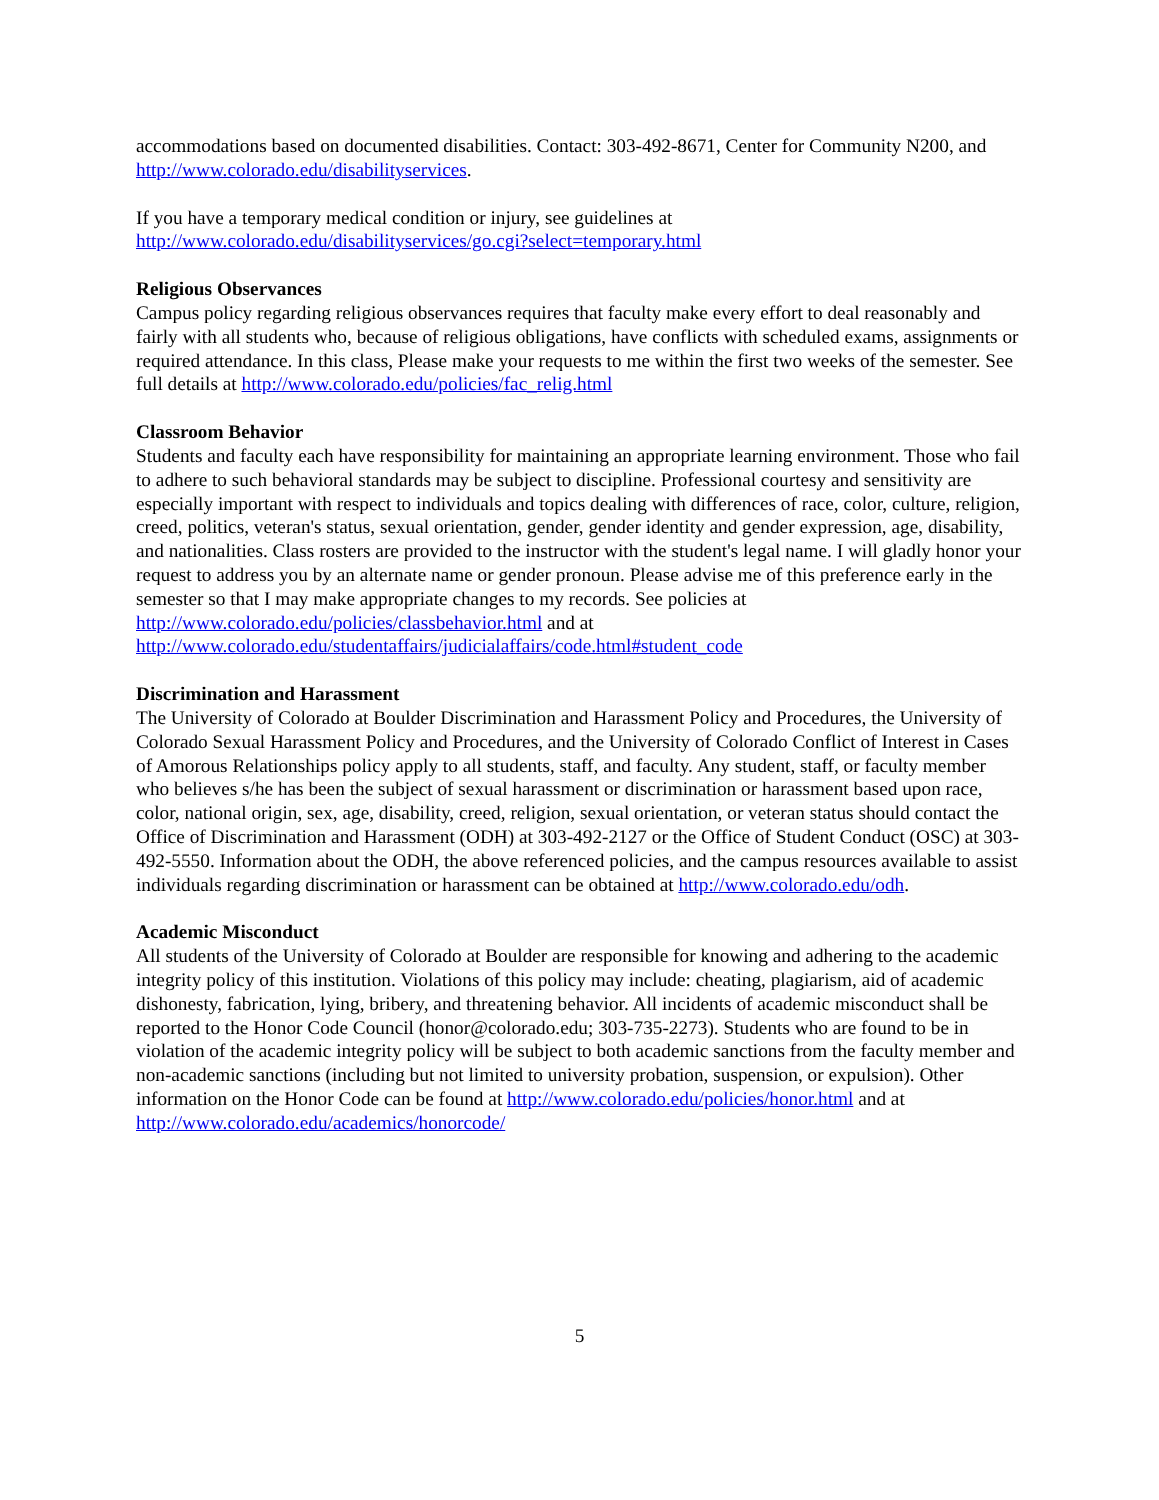accommodations based on documented disabilities. Contact: 303-492-8671, Center for Community N200, and http://www.colorado.edu/disabilityservices.
If you have a temporary medical condition or injury, see guidelines at
http://www.colorado.edu/disabilityservices/go.cgi?select=temporary.html
Religious Observances
Campus policy regarding religious observances requires that faculty make every effort to deal reasonably and fairly with all students who, because of religious obligations, have conflicts with scheduled exams, assignments or required attendance. In this class, Please make your requests to me within the first two weeks of the semester. See full details at http://www.colorado.edu/policies/fac_relig.html
Classroom Behavior
Students and faculty each have responsibility for maintaining an appropriate learning environment. Those who fail to adhere to such behavioral standards may be subject to discipline. Professional courtesy and sensitivity are especially important with respect to individuals and topics dealing with differences of race, color, culture, religion, creed, politics, veteran's status, sexual orientation, gender, gender identity and gender expression, age, disability, and nationalities. Class rosters are provided to the instructor with the student's legal name. I will gladly honor your request to address you by an alternate name or gender pronoun. Please advise me of this preference early in the semester so that I may make appropriate changes to my records. See policies at http://www.colorado.edu/policies/classbehavior.html and at http://www.colorado.edu/studentaffairs/judicialaffairs/code.html#student_code
Discrimination and Harassment
The University of Colorado at Boulder Discrimination and Harassment Policy and Procedures, the University of Colorado Sexual Harassment Policy and Procedures, and the University of Colorado Conflict of Interest in Cases of Amorous Relationships policy apply to all students, staff, and faculty. Any student, staff, or faculty member who believes s/he has been the subject of sexual harassment or discrimination or harassment based upon race, color, national origin, sex, age, disability, creed, religion, sexual orientation, or veteran status should contact the Office of Discrimination and Harassment (ODH) at 303-492-2127 or the Office of Student Conduct (OSC) at 303-492-5550. Information about the ODH, the above referenced policies, and the campus resources available to assist individuals regarding discrimination or harassment can be obtained at http://www.colorado.edu/odh.
Academic Misconduct
All students of the University of Colorado at Boulder are responsible for knowing and adhering to the academic integrity policy of this institution. Violations of this policy may include: cheating, plagiarism, aid of academic dishonesty, fabrication, lying, bribery, and threatening behavior. All incidents of academic misconduct shall be reported to the Honor Code Council (honor@colorado.edu; 303-735-2273). Students who are found to be in violation of the academic integrity policy will be subject to both academic sanctions from the faculty member and non-academic sanctions (including but not limited to university probation, suspension, or expulsion). Other information on the Honor Code can be found at http://www.colorado.edu/policies/honor.html and at http://www.colorado.edu/academics/honorcode/
5